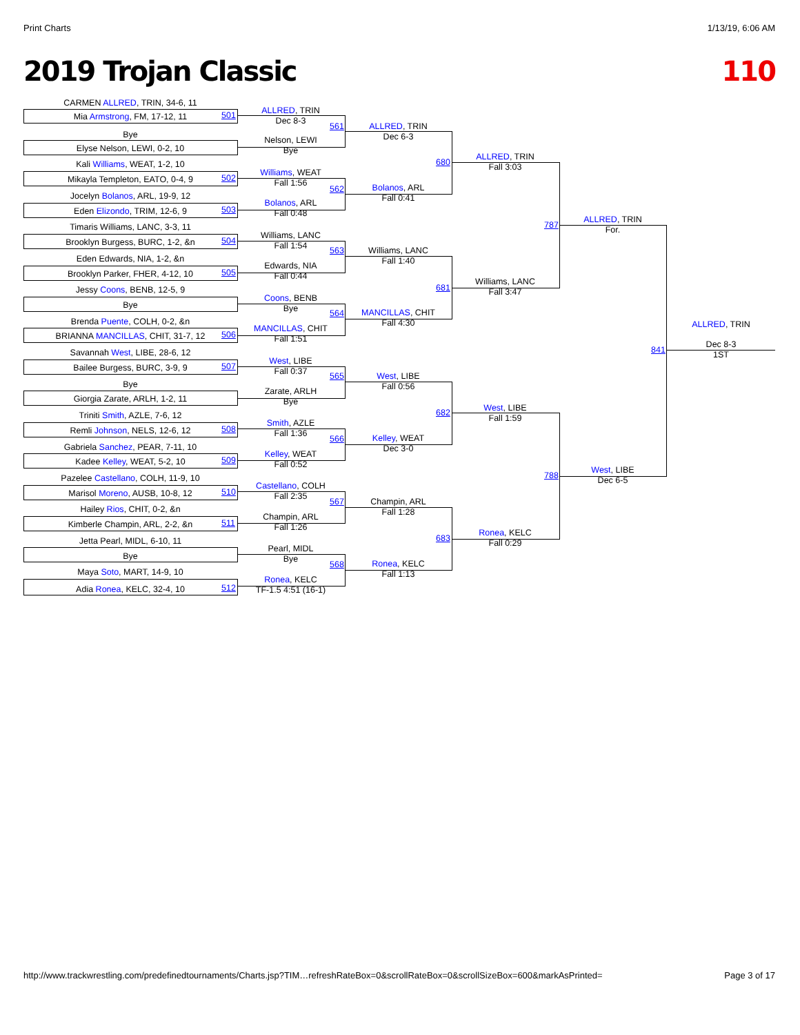Print Charts 1/13/19, 6:06 AM
2019 Trojan Classic 110
CARMEN ALLRED, TRIN, 34-6, 11
Mia Armstrong, FM, 17-12, 11 501
Bye
Elyse Nelson, LEWI, 0-2, 10
Kali Williams, WEAT, 1-2, 10
Mikayla Templeton, EATO, 0-4, 9 502
Jocelyn Bolanos, ARL, 19-9, 12
Eden Elizondo, TRIM, 12-6, 9 503
Timaris Williams, LANC, 3-3, 11
Brooklyn Burgess, BURC, 1-2, &n 504
Eden Edwards, NIA, 1-2, &n
Brooklyn Parker, FHER, 4-12, 10 505
Jessy Coons, BENB, 12-5, 9
Bye
Brenda Puente, COLH, 0-2, &n
BRIANNA MANCILLAS, CHIT, 31-7, 12 506
Savannah West, LIBE, 28-6, 12
Bailee Burgess, BURC, 3-9, 9 507
Bye
Giorgia Zarate, ARLH, 1-2, 11
Triniti Smith, AZLE, 7-6, 12
Remli Johnson, NELS, 12-6, 12 508
Gabriela Sanchez, PEAR, 7-11, 10
Kadee Kelley, WEAT, 5-2, 10 509
Pazelee Castellano, COLH, 11-9, 10
Marisol Moreno, AUSB, 10-8, 12 510
Hailey Rios, CHIT, 0-2, &n
Kimberle Champin, ARL, 2-2, &n 511
Jetta Pearl, MIDL, 6-10, 11
Bye
Maya Soto, MART, 14-9, 10
Adia Ronea, KELC, 32-4, 10 512
ALLRED, TRIN
Dec 8-3
561
Nelson, LEWI
Bye
Williams, WEAT
Fall 1:56
562
Bolanos, ARL
Fall 0:48
Williams, LANC
Fall 1:54
563
Edwards, NIA
Fall 0:44
Coons, BENB
Bye
564
MANCILLAS, CHIT
Fall 1:51
West, LIBE
Fall 0:37
565
Zarate, ARLH
Bye
Smith, AZLE
Fall 1:36
566
Kelley, WEAT
Fall 0:52
Castellano, COLH
Fall 2:35
567
Champin, ARL
Fall 1:26
Pearl, MIDL
Bye
568
Ronea, KELC
TF-1.5 4:51 (16-1)
ALLRED, TRIN
Dec 6-3
680
Bolanos, ARL
Fall 0:41
Williams, LANC
Fall 1:40
681
MANCILLAS, CHIT
Fall 4:30
West, LIBE
Fall 0:56
682
Kelley, WEAT
Dec 3-0
Champin, ARL
Fall 1:28
683
Ronea, KELC
Fall 1:13
ALLRED, TRIN
Fall 3:03
787
Williams, LANC
Fall 3:47
West, LIBE
Fall 1:59
788
Ronea, KELC
Fall 0:29
ALLRED, TRIN
For.
841
West, LIBE
Dec 6-5
ALLRED, TRIN
Dec 8-3
1ST
http://www.trackwrestling.com/predefinedtournaments/Charts.jsp?TIM…refreshRateBox=0&scrollRateBox=0&scrollSizeBox=600&markAsPrinted=
Page 3 of 17